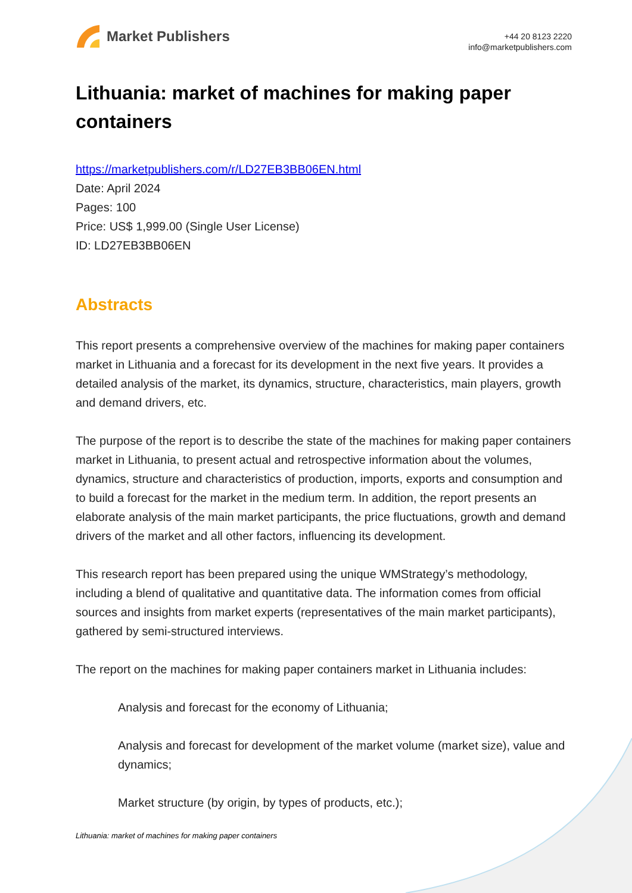Market Publishers
+44 20 8123 2220
info@marketpublishers.com
Lithuania: market of machines for making paper containers
https://marketpublishers.com/r/LD27EB3BB06EN.html
Date: April 2024
Pages: 100
Price: US$ 1,999.00 (Single User License)
ID: LD27EB3BB06EN
Abstracts
This report presents a comprehensive overview of the machines for making paper containers market in Lithuania and a forecast for its development in the next five years. It provides a detailed analysis of the market, its dynamics, structure, characteristics, main players, growth and demand drivers, etc.
The purpose of the report is to describe the state of the machines for making paper containers market in Lithuania, to present actual and retrospective information about the volumes, dynamics, structure and characteristics of production, imports, exports and consumption and to build a forecast for the market in the medium term. In addition, the report presents an elaborate analysis of the main market participants, the price fluctuations, growth and demand drivers of the market and all other factors, influencing its development.
This research report has been prepared using the unique WMStrategy’s methodology, including a blend of qualitative and quantitative data. The information comes from official sources and insights from market experts (representatives of the main market participants), gathered by semi-structured interviews.
The report on the machines for making paper containers market in Lithuania includes:
Analysis and forecast for the economy of Lithuania;
Analysis and forecast for development of the market volume (market size), value and dynamics;
Market structure (by origin, by types of products, etc.);
Lithuania: market of machines for making paper containers